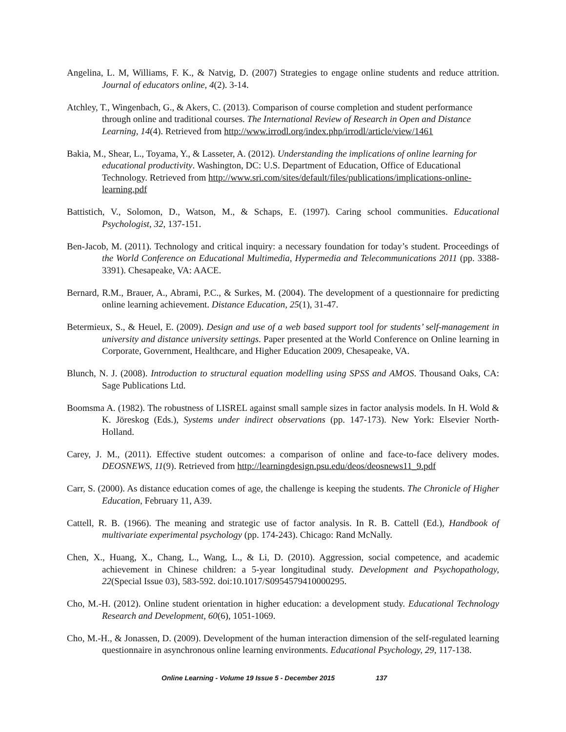Angelina, L. M, Williams, F. K., & Natvig, D. (2007) Strategies to engage online students and reduce attrition. Journal of educators online, 4(2). 3-14.
Atchley, T., Wingenbach, G., & Akers, C. (2013). Comparison of course completion and student performance through online and traditional courses. The International Review of Research in Open and Distance Learning, 14(4). Retrieved from http://www.irrodl.org/index.php/irrodl/article/view/1461
Bakia, M., Shear, L., Toyama, Y., & Lasseter, A. (2012). Understanding the implications of online learning for educational productivity. Washington, DC: U.S. Department of Education, Office of Educational Technology. Retrieved from http://www.sri.com/sites/default/files/publications/implications-online-learning.pdf
Battistich, V., Solomon, D., Watson, M., & Schaps, E. (1997). Caring school communities. Educational Psychologist, 32, 137-151.
Ben-Jacob, M. (2011). Technology and critical inquiry: a necessary foundation for today’s student. Proceedings of the World Conference on Educational Multimedia, Hypermedia and Telecommunications 2011 (pp. 3388-3391). Chesapeake, VA: AACE.
Bernard, R.M., Brauer, A., Abrami, P.C., & Surkes, M. (2004). The development of a questionnaire for predicting online learning achievement. Distance Education, 25(1), 31-47.
Betermieux, S., & Heuel, E. (2009). Design and use of a web based support tool for students’ self-management in university and distance university settings. Paper presented at the World Conference on Online learning in Corporate, Government, Healthcare, and Higher Education 2009, Chesapeake, VA.
Blunch, N. J. (2008). Introduction to structural equation modelling using SPSS and AMOS. Thousand Oaks, CA: Sage Publications Ltd.
Boomsma A. (1982). The robustness of LISREL against small sample sizes in factor analysis models. In H. Wold & K. Jöreskog (Eds.), Systems under indirect observations (pp. 147-173). New York: Elsevier North-Holland.
Carey, J. M., (2011). Effective student outcomes: a comparison of online and face-to-face delivery modes. DEOSNEWS, 11(9). Retrieved from http://learningdesign.psu.edu/deos/deosnews11_9.pdf
Carr, S. (2000). As distance education comes of age, the challenge is keeping the students. The Chronicle of Higher Education, February 11, A39.
Cattell, R. B. (1966). The meaning and strategic use of factor analysis. In R. B. Cattell (Ed.), Handbook of multivariate experimental psychology (pp. 174-243). Chicago: Rand McNally.
Chen, X., Huang, X., Chang, L., Wang, L., & Li, D. (2010). Aggression, social competence, and academic achievement in Chinese children: a 5-year longitudinal study. Development and Psychopathology, 22(Special Issue 03), 583-592. doi:10.1017/S0954579410000295.
Cho, M.-H. (2012). Online student orientation in higher education: a development study. Educational Technology Research and Development, 60(6), 1051-1069.
Cho, M.-H., & Jonassen, D. (2009). Development of the human interaction dimension of the self-regulated learning questionnaire in asynchronous online learning environments. Educational Psychology, 29, 117-138.
Online Learning - Volume 19 Issue 5 - December 2015 137